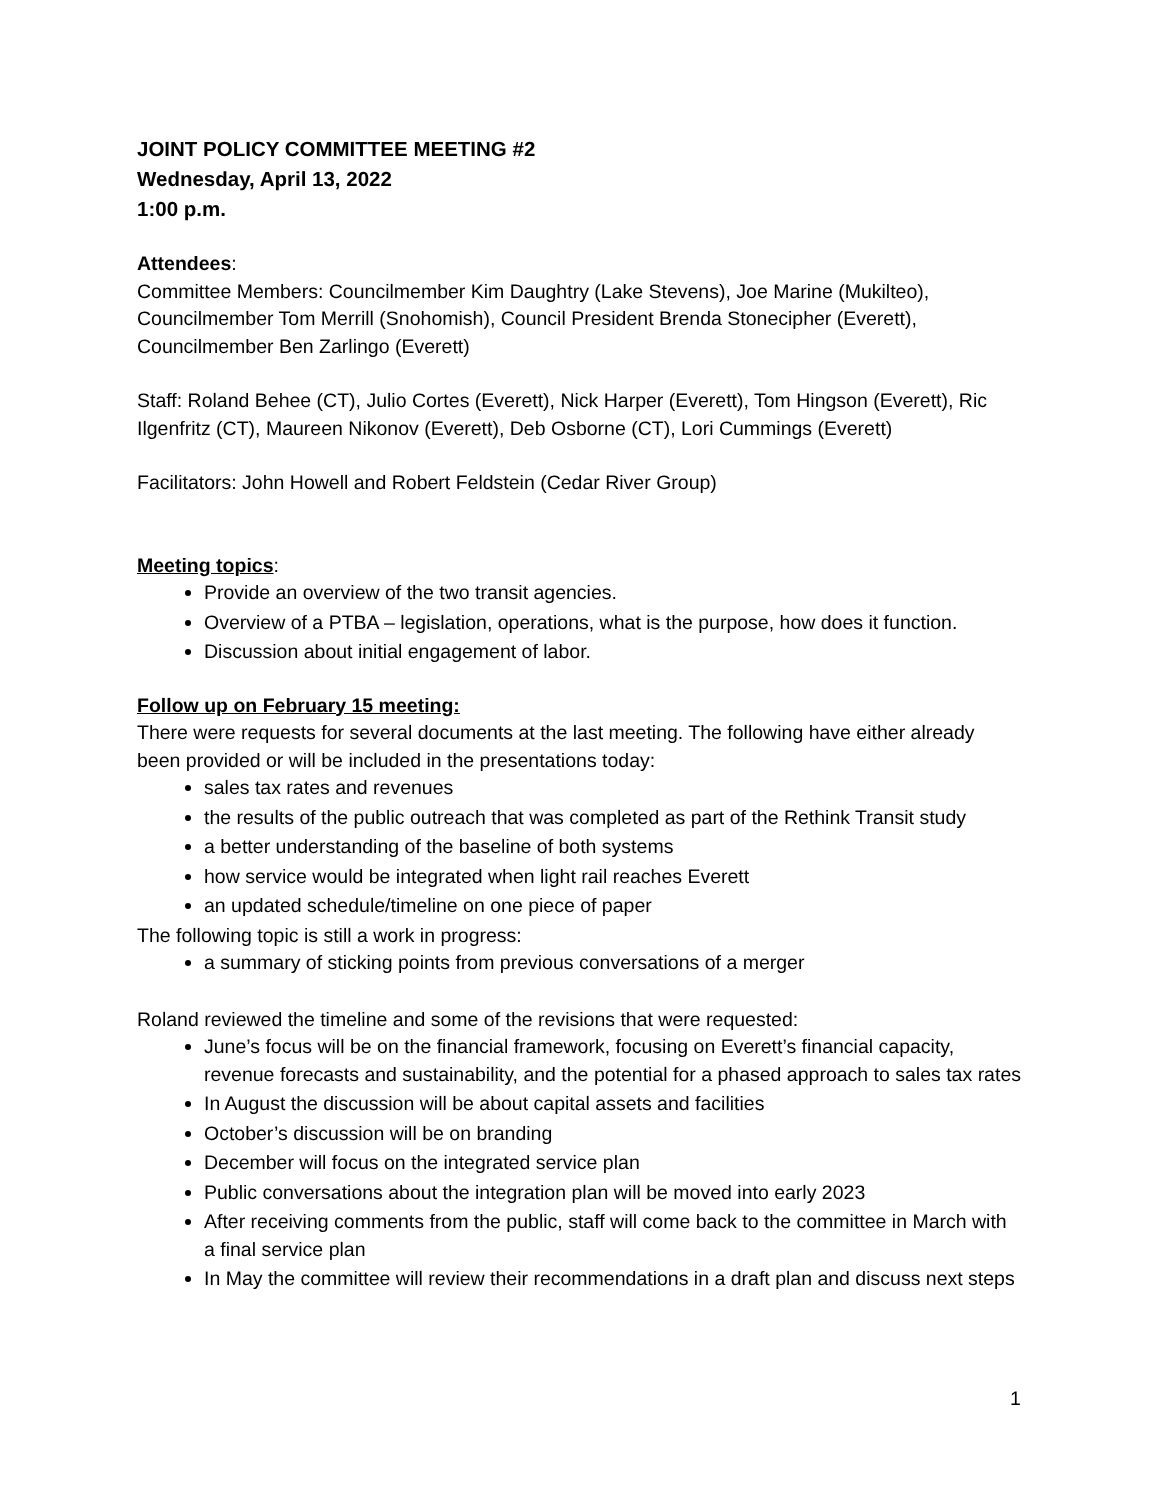JOINT POLICY COMMITTEE MEETING #2
Wednesday, April 13, 2022
1:00 p.m.
Attendees:
Committee Members: Councilmember Kim Daughtry (Lake Stevens), Joe Marine (Mukilteo), Councilmember Tom Merrill (Snohomish), Council President Brenda Stonecipher (Everett), Councilmember Ben Zarlingo (Everett)
Staff: Roland Behee (CT), Julio Cortes (Everett), Nick Harper (Everett), Tom Hingson (Everett), Ric Ilgenfritz (CT), Maureen Nikonov (Everett), Deb Osborne (CT), Lori Cummings (Everett)
Facilitators: John Howell and Robert Feldstein (Cedar River Group)
Meeting topics:
Provide an overview of the two transit agencies.
Overview of a PTBA – legislation, operations, what is the purpose, how does it function.
Discussion about initial engagement of labor.
Follow up on February 15 meeting:
There were requests for several documents at the last meeting. The following have either already been provided or will be included in the presentations today:
sales tax rates and revenues
the results of the public outreach that was completed as part of the Rethink Transit study
a better understanding of the baseline of both systems
how service would be integrated when light rail reaches Everett
an updated schedule/timeline on one piece of paper
The following topic is still a work in progress:
a summary of sticking points from previous conversations of a merger
Roland reviewed the timeline and some of the revisions that were requested:
June’s focus will be on the financial framework, focusing on Everett’s financial capacity, revenue forecasts and sustainability, and the potential for a phased approach to sales tax rates
In August the discussion will be about capital assets and facilities
October’s discussion will be on branding
December will focus on the integrated service plan
Public conversations about the integration plan will be moved into early 2023
After receiving comments from the public, staff will come back to the committee in March with a final service plan
In May the committee will review their recommendations in a draft plan and discuss next steps
1